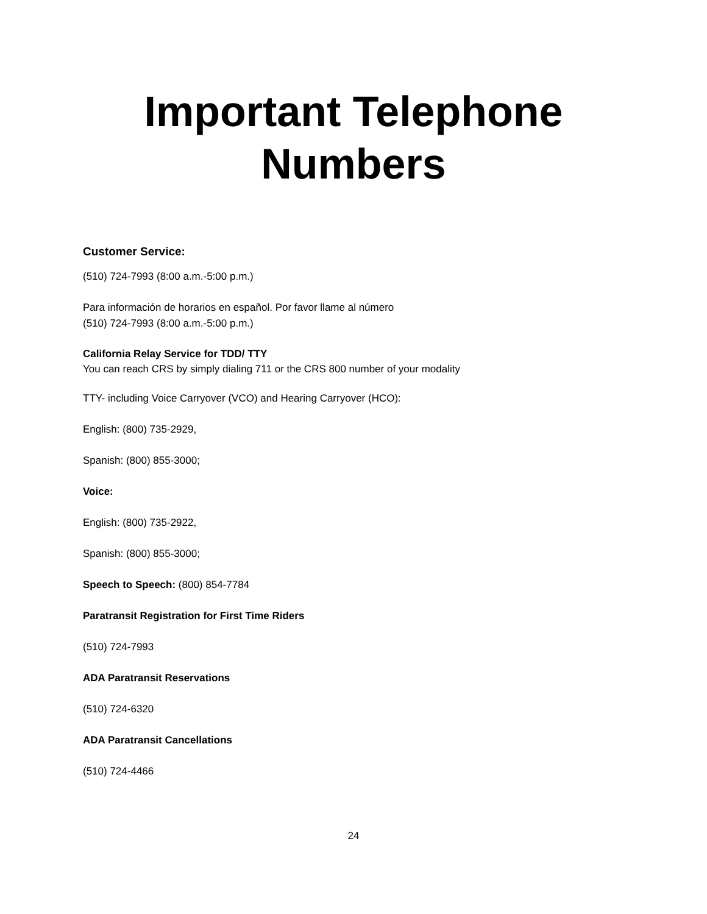Important Telephone
Numbers
Customer Service:
(510) 724-7993 (8:00 a.m.-5:00 p.m.)
Para información de horarios en español. Por favor llame al número
(510) 724-7993 (8:00 a.m.-5:00 p.m.)
California Relay Service for TDD/ TTY
You can reach CRS by simply dialing 711 or the CRS 800 number of your modality
TTY- including Voice Carryover (VCO) and Hearing Carryover (HCO):
English: (800) 735-2929,
Spanish: (800) 855-3000;
Voice:
English: (800) 735-2922,
Spanish: (800) 855-3000;
Speech to Speech: (800) 854-7784
Paratransit Registration for First Time Riders
(510) 724-7993
ADA Paratransit Reservations
(510) 724-6320
ADA Paratransit Cancellations
(510) 724-4466
24